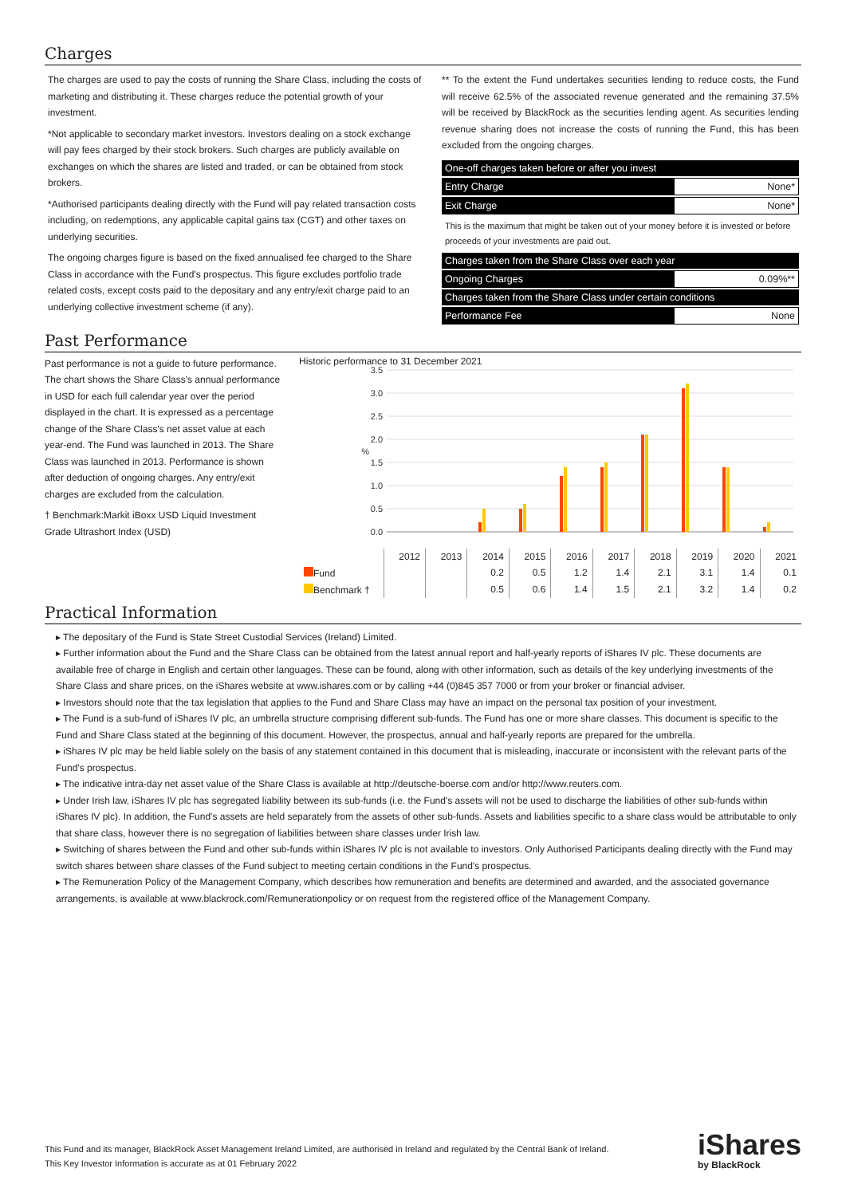Charges
The charges are used to pay the costs of running the Share Class, including the costs of marketing and distributing it. These charges reduce the potential growth of your investment.
*Not applicable to secondary market investors. Investors dealing on a stock exchange will pay fees charged by their stock brokers. Such charges are publicly available on exchanges on which the shares are listed and traded, or can be obtained from stock brokers.
*Authorised participants dealing directly with the Fund will pay related transaction costs including, on redemptions, any applicable capital gains tax (CGT) and other taxes on underlying securities.
The ongoing charges figure is based on the fixed annualised fee charged to the Share Class in accordance with the Fund's prospectus. This figure excludes portfolio trade related costs, except costs paid to the depositary and any entry/exit charge paid to an underlying collective investment scheme (if any).
** To the extent the Fund undertakes securities lending to reduce costs, the Fund will receive 62.5% of the associated revenue generated and the remaining 37.5% will be received by BlackRock as the securities lending agent. As securities lending revenue sharing does not increase the costs of running the Fund, this has been excluded from the ongoing charges.
| One-off charges taken before or after you invest | |
| Entry Charge | None* |
| Exit Charge | None* |
| This is the maximum that might be taken out of your money before it is invested or before proceeds of your investments are paid out. | |
| Charges taken from the Share Class over each year | |
| Ongoing Charges | 0.09%** |
| Charges taken from the Share Class under certain conditions | |
| Performance Fee | None |
Past Performance
Past performance is not a guide to future performance.
The chart shows the Share Class's annual performance in USD for each full calendar year over the period displayed in the chart. It is expressed as a percentage change of the Share Class's net asset value at each year-end. The Fund was launched in 2013. The Share Class was launched in 2013. Performance is shown after deduction of ongoing charges. Any entry/exit charges are excluded from the calculation.
† Benchmark:Markit iBoxx USD Liquid Investment Grade Ultrashort Index (USD)
Historic performance to 31 December 2021
3.5
3.0
2.5
2.0
1.5
1.0
0.5
0.0
%
| | 2012 | 2013 | 2014 | 2015 | 2016 | 2017 | 2018 | 2019 | 2020 | 2021 |
| --- | --- | --- | --- | --- | --- | --- | --- | --- | --- | --- |
| Fund | | | 0.2 | 0.5 | 1.2 | 1.4 | 2.1 | 3.1 | 1.4 | 0.1 |
| Benchmark † | | | 0.5 | 0.6 | 1.4 | 1.5 | 2.1 | 3.2 | 1.4 | 0.2 |
Practical Information
▸ The depositary of the Fund is State Street Custodial Services (Ireland) Limited.
▸ Further information about the Fund and the Share Class can be obtained from the latest annual report and half-yearly reports of iShares IV plc. These documents are available free of charge in English and certain other languages. These can be found, along with other information, such as details of the key underlying investments of the Share Class and share prices, on the iShares website at www.ishares.com or by calling +44 (0)845 357 7000 or from your broker or financial adviser.
▸ Investors should note that the tax legislation that applies to the Fund and Share Class may have an impact on the personal tax position of your investment.
▸ The Fund is a sub-fund of iShares IV plc, an umbrella structure comprising different sub-funds. The Fund has one or more share classes. This document is specific to the Fund and Share Class stated at the beginning of this document. However, the prospectus, annual and half-yearly reports are prepared for the umbrella.
▸ iShares IV plc may be held liable solely on the basis of any statement contained in this document that is misleading, inaccurate or inconsistent with the relevant parts of the Fund's prospectus.
▸ The indicative intra-day net asset value of the Share Class is available at http://deutsche-boerse.com and/or http://www.reuters.com.
▸ Under Irish law, iShares IV plc has segregated liability between its sub-funds (i.e. the Fund's assets will not be used to discharge the liabilities of other sub-funds within iShares IV plc). In addition, the Fund's assets are held separately from the assets of other sub-funds. Assets and liabilities specific to a share class would be attributable to only that share class, however there is no segregation of liabilities between share classes under Irish law.
▸ Switching of shares between the Fund and other sub-funds within iShares IV plc is not available to investors. Only Authorised Participants dealing directly with the Fund may switch shares between share classes of the Fund subject to meeting certain conditions in the Fund's prospectus.
▸ The Remuneration Policy of the Management Company, which describes how remuneration and benefits are determined and awarded, and the associated governance arrangements, is available at www.blackrock.com/Remunerationpolicy or on request from the registered office of the Management Company.
This Fund and its manager, BlackRock Asset Management Ireland Limited, are authorised in Ireland and regulated by the Central Bank of Ireland.
This Key Investor Information is accurate as at 01 February 2022
iShares
by BlackRock